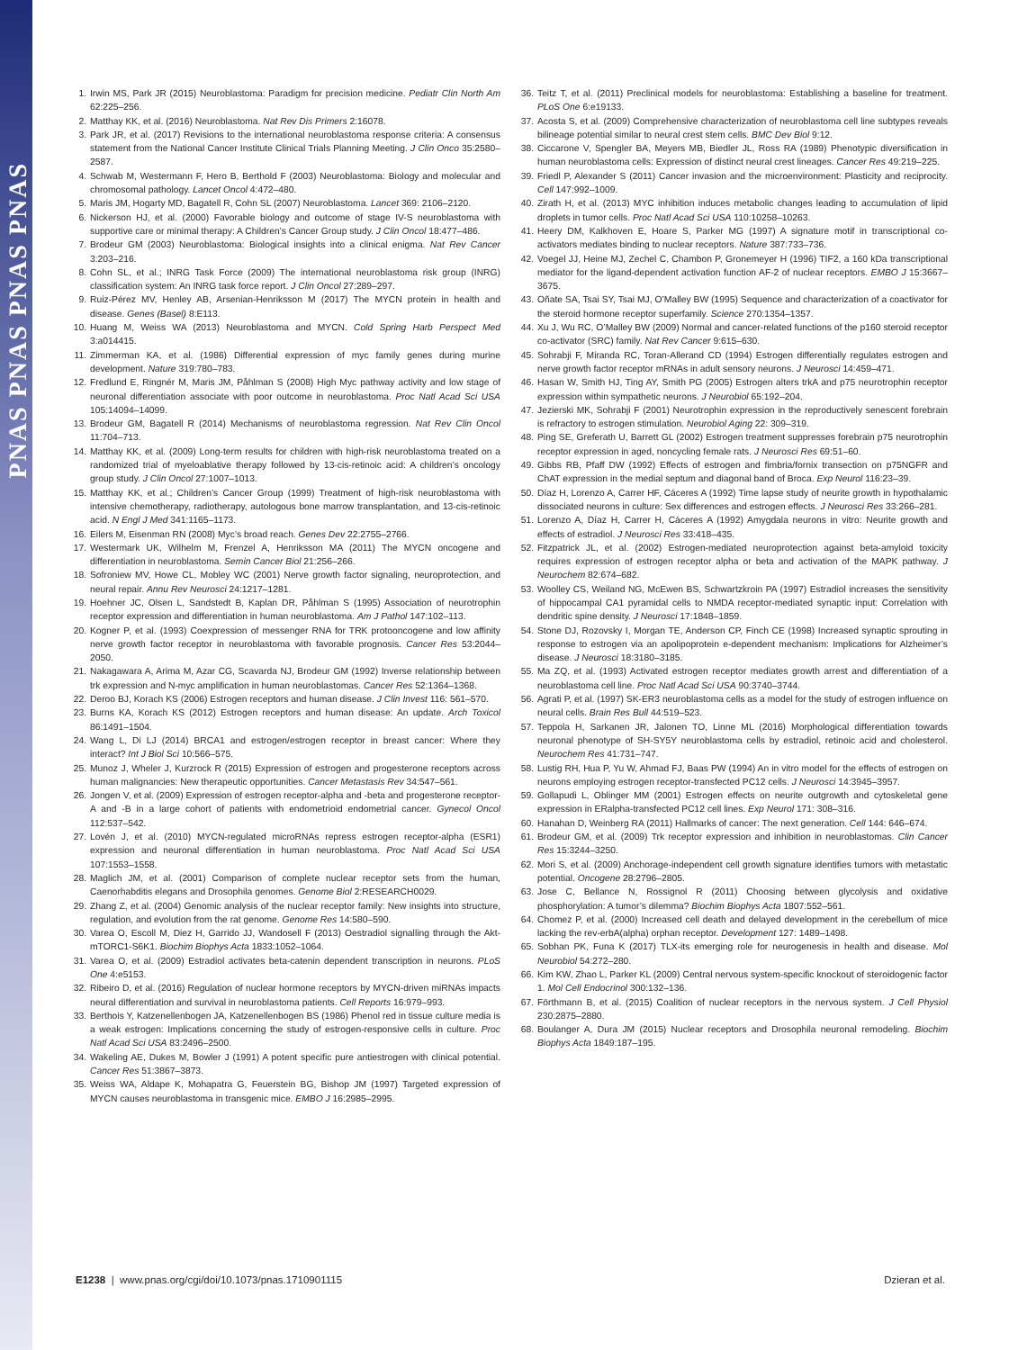PNAS PNAS PNAS PNAS
1. Irwin MS, Park JR (2015) Neuroblastoma: Paradigm for precision medicine. Pediatr Clin North Am 62:225–256.
2. Matthay KK, et al. (2016) Neuroblastoma. Nat Rev Dis Primers 2:16078.
3. Park JR, et al. (2017) Revisions to the international neuroblastoma response criteria: A consensus statement from the National Cancer Institute Clinical Trials Planning Meeting. J Clin Onco 35:2580–2587.
4. Schwab M, Westermann F, Hero B, Berthold F (2003) Neuroblastoma: Biology and molecular and chromosomal pathology. Lancet Oncol 4:472–480.
5. Maris JM, Hogarty MD, Bagatell R, Cohn SL (2007) Neuroblastoma. Lancet 369: 2106–2120.
6. Nickerson HJ, et al. (2000) Favorable biology and outcome of stage IV-S neuroblastoma with supportive care or minimal therapy: A Children’s Cancer Group study. J Clin Oncol 18:477–486.
7. Brodeur GM (2003) Neuroblastoma: Biological insights into a clinical enigma. Nat Rev Cancer 3:203–216.
8. Cohn SL, et al.; INRG Task Force (2009) The international neuroblastoma risk group (INRG) classification system: An INRG task force report. J Clin Oncol 27:289–297.
9. Ruiz-Pérez MV, Henley AB, Arsenian-Henriksson M (2017) The MYCN protein in health and disease. Genes (Basel) 8:E113.
10. Huang M, Weiss WA (2013) Neuroblastoma and MYCN. Cold Spring Harb Perspect Med 3:a014415.
11. Zimmerman KA, et al. (1986) Differential expression of myc family genes during murine development. Nature 319:780–783.
12. Fredlund E, Ringnér M, Maris JM, Påhlman S (2008) High Myc pathway activity and low stage of neuronal differentiation associate with poor outcome in neuroblastoma. Proc Natl Acad Sci USA 105:14094–14099.
13. Brodeur GM, Bagatell R (2014) Mechanisms of neuroblastoma regression. Nat Rev Clin Oncol 11:704–713.
14. Matthay KK, et al. (2009) Long-term results for children with high-risk neuroblastoma treated on a randomized trial of myeloablative therapy followed by 13-cis-retinoic acid: A children’s oncology group study. J Clin Oncol 27:1007–1013.
15. Matthay KK, et al.; Children’s Cancer Group (1999) Treatment of high-risk neuroblastoma with intensive chemotherapy, radiotherapy, autologous bone marrow transplantation, and 13-cis-retinoic acid. N Engl J Med 341:1165–1173.
16. Eilers M, Eisenman RN (2008) Myc’s broad reach. Genes Dev 22:2755–2766.
17. Westermark UK, Wilhelm M, Frenzel A, Henriksson MA (2011) The MYCN oncogene and differentiation in neuroblastoma. Semin Cancer Biol 21:256–266.
18. Sofroniew MV, Howe CL, Mobley WC (2001) Nerve growth factor signaling, neuroprotection, and neural repair. Annu Rev Neurosci 24:1217–1281.
19. Hoehner JC, Olsen L, Sandstedt B, Kaplan DR, Påhlman S (1995) Association of neurotrophin receptor expression and differentiation in human neuroblastoma. Am J Pathol 147:102–113.
20. Kogner P, et al. (1993) Coexpression of messenger RNA for TRK protooncogene and low affinity nerve growth factor receptor in neuroblastoma with favorable prognosis. Cancer Res 53:2044–2050.
21. Nakagawara A, Arima M, Azar CG, Scavarda NJ, Brodeur GM (1992) Inverse relationship between trk expression and N-myc amplification in human neuroblastomas. Cancer Res 52:1364–1368.
22. Deroo BJ, Korach KS (2006) Estrogen receptors and human disease. J Clin Invest 116: 561–570.
23. Burns KA, Korach KS (2012) Estrogen receptors and human disease: An update. Arch Toxicol 86:1491–1504.
24. Wang L, Di LJ (2014) BRCA1 and estrogen/estrogen receptor in breast cancer: Where they interact? Int J Biol Sci 10:566–575.
25. Munoz J, Wheler J, Kurzrock R (2015) Expression of estrogen and progesterone receptors across human malignancies: New therapeutic opportunities. Cancer Metastasis Rev 34:547–561.
26. Jongen V, et al. (2009) Expression of estrogen receptor-alpha and -beta and progesterone receptor-A and -B in a large cohort of patients with endometrioid endometrial cancer. Gynecol Oncol 112:537–542.
27. Lovén J, et al. (2010) MYCN-regulated microRNAs repress estrogen receptor-alpha (ESR1) expression and neuronal differentiation in human neuroblastoma. Proc Natl Acad Sci USA 107:1553–1558.
28. Maglich JM, et al. (2001) Comparison of complete nuclear receptor sets from the human, Caenorhabditis elegans and Drosophila genomes. Genome Biol 2:RESEARCH0029.
29. Zhang Z, et al. (2004) Genomic analysis of the nuclear receptor family: New insights into structure, regulation, and evolution from the rat genome. Genome Res 14:580–590.
30. Varea O, Escoll M, Diez H, Garrido JJ, Wandosell F (2013) Oestradiol signalling through the Akt-mTORC1-S6K1. Biochim Biophys Acta 1833:1052–1064.
31. Varea O, et al. (2009) Estradiol activates beta-catenin dependent transcription in neurons. PLoS One 4:e5153.
32. Ribeiro D, et al. (2016) Regulation of nuclear hormone receptors by MYCN-driven miRNAs impacts neural differentiation and survival in neuroblastoma patients. Cell Reports 16:979–993.
33. Berthois Y, Katzenellenbogen JA, Katzenellenbogen BS (1986) Phenol red in tissue culture media is a weak estrogen: Implications concerning the study of estrogen-responsive cells in culture. Proc Natl Acad Sci USA 83:2496–2500.
34. Wakeling AE, Dukes M, Bowler J (1991) A potent specific pure antiestrogen with clinical potential. Cancer Res 51:3867–3873.
35. Weiss WA, Aldape K, Mohapatra G, Feuerstein BG, Bishop JM (1997) Targeted expression of MYCN causes neuroblastoma in transgenic mice. EMBO J 16:2985–2995.
36. Teitz T, et al. (2011) Preclinical models for neuroblastoma: Establishing a baseline for treatment. PLoS One 6:e19133.
37. Acosta S, et al. (2009) Comprehensive characterization of neuroblastoma cell line subtypes reveals bilineage potential similar to neural crest stem cells. BMC Dev Biol 9:12.
38. Ciccarone V, Spengler BA, Meyers MB, Biedler JL, Ross RA (1989) Phenotypic diversification in human neuroblastoma cells: Expression of distinct neural crest lineages. Cancer Res 49:219–225.
39. Friedl P, Alexander S (2011) Cancer invasion and the microenvironment: Plasticity and reciprocity. Cell 147:992–1009.
40. Zirath H, et al. (2013) MYC inhibition induces metabolic changes leading to accumulation of lipid droplets in tumor cells. Proc Natl Acad Sci USA 110:10258–10263.
41. Heery DM, Kalkhoven E, Hoare S, Parker MG (1997) A signature motif in transcriptional co-activators mediates binding to nuclear receptors. Nature 387:733–736.
42. Voegel JJ, Heine MJ, Zechel C, Chambon P, Gronemeyer H (1996) TIF2, a 160 kDa transcriptional mediator for the ligand-dependent activation function AF-2 of nuclear receptors. EMBO J 15:3667–3675.
43. Oñate SA, Tsai SY, Tsai MJ, O’Malley BW (1995) Sequence and characterization of a coactivator for the steroid hormone receptor superfamily. Science 270:1354–1357.
44. Xu J, Wu RC, O’Malley BW (2009) Normal and cancer-related functions of the p160 steroid receptor co-activator (SRC) family. Nat Rev Cancer 9:615–630.
45. Sohrabji F, Miranda RC, Toran-Allerand CD (1994) Estrogen differentially regulates estrogen and nerve growth factor receptor mRNAs in adult sensory neurons. J Neurosci 14:459–471.
46. Hasan W, Smith HJ, Ting AY, Smith PG (2005) Estrogen alters trkA and p75 neurotrophin receptor expression within sympathetic neurons. J Neurobiol 65:192–204.
47. Jezierski MK, Sohrabji F (2001) Neurotrophin expression in the reproductively senescent forebrain is refractory to estrogen stimulation. Neurobiol Aging 22: 309–319.
48. Ping SE, Greferath U, Barrett GL (2002) Estrogen treatment suppresses forebrain p75 neurotrophin receptor expression in aged, noncycling female rats. J Neurosci Res 69:51–60.
49. Gibbs RB, Pfaff DW (1992) Effects of estrogen and fimbria/fornix transection on p75NGFR and ChAT expression in the medial septum and diagonal band of Broca. Exp Neurol 116:23–39.
50. Díaz H, Lorenzo A, Carrer HF, Cáceres A (1992) Time lapse study of neurite growth in hypothalamic dissociated neurons in culture: Sex differences and estrogen effects. J Neurosci Res 33:266–281.
51. Lorenzo A, Díaz H, Carrer H, Cáceres A (1992) Amygdala neurons in vitro: Neurite growth and effects of estradiol. J Neurosci Res 33:418–435.
52. Fitzpatrick JL, et al. (2002) Estrogen-mediated neuroprotection against beta-amyloid toxicity requires expression of estrogen receptor alpha or beta and activation of the MAPK pathway. J Neurochem 82:674–682.
53. Woolley CS, Weiland NG, McEwen BS, Schwartzkroin PA (1997) Estradiol increases the sensitivity of hippocampal CA1 pyramidal cells to NMDA receptor-mediated synaptic input: Correlation with dendritic spine density. J Neurosci 17:1848–1859.
54. Stone DJ, Rozovsky I, Morgan TE, Anderson CP, Finch CE (1998) Increased synaptic sprouting in response to estrogen via an apolipoprotein e-dependent mechanism: Implications for Alzheimer’s disease. J Neurosci 18:3180–3185.
55. Ma ZQ, et al. (1993) Activated estrogen receptor mediates growth arrest and differentiation of a neuroblastoma cell line. Proc Natl Acad Sci USA 90:3740–3744.
56. Agrati P, et al. (1997) SK-ER3 neuroblastoma cells as a model for the study of estrogen influence on neural cells. Brain Res Bull 44:519–523.
57. Teppola H, Sarkanen JR, Jalonen TO, Linne ML (2016) Morphological differentiation towards neuronal phenotype of SH-SY5Y neuroblastoma cells by estradiol, retinoic acid and cholesterol. Neurochem Res 41:731–747.
58. Lustig RH, Hua P, Yu W, Ahmad FJ, Baas PW (1994) An in vitro model for the effects of estrogen on neurons employing estrogen receptor-transfected PC12 cells. J Neurosci 14:3945–3957.
59. Gollapudi L, Oblinger MM (2001) Estrogen effects on neurite outgrowth and cytoskeletal gene expression in ERalpha-transfected PC12 cell lines. Exp Neurol 171: 308–316.
60. Hanahan D, Weinberg RA (2011) Hallmarks of cancer: The next generation. Cell 144: 646–674.
61. Brodeur GM, et al. (2009) Trk receptor expression and inhibition in neuroblastomas. Clin Cancer Res 15:3244–3250.
62. Mori S, et al. (2009) Anchorage-independent cell growth signature identifies tumors with metastatic potential. Oncogene 28:2796–2805.
63. Jose C, Bellance N, Rossignol R (2011) Choosing between glycolysis and oxidative phosphorylation: A tumor’s dilemma? Biochim Biophys Acta 1807:552–561.
64. Chomez P, et al. (2000) Increased cell death and delayed development in the cerebellum of mice lacking the rev-erbA(alpha) orphan receptor. Development 127: 1489–1498.
65. Sobhan PK, Funa K (2017) TLX-its emerging role for neurogenesis in health and disease. Mol Neurobiol 54:272–280.
66. Kim KW, Zhao L, Parker KL (2009) Central nervous system-specific knockout of steroidogenic factor 1. Mol Cell Endocrinol 300:132–136.
67. Förthmann B, et al. (2015) Coalition of nuclear receptors in the nervous system. J Cell Physiol 230:2875–2880.
68. Boulanger A, Dura JM (2015) Nuclear receptors and Drosophila neuronal remodeling. Biochim Biophys Acta 1849:187–195.
E1238 | www.pnas.org/cgi/doi/10.1073/pnas.1710901115 Dzieran et al.